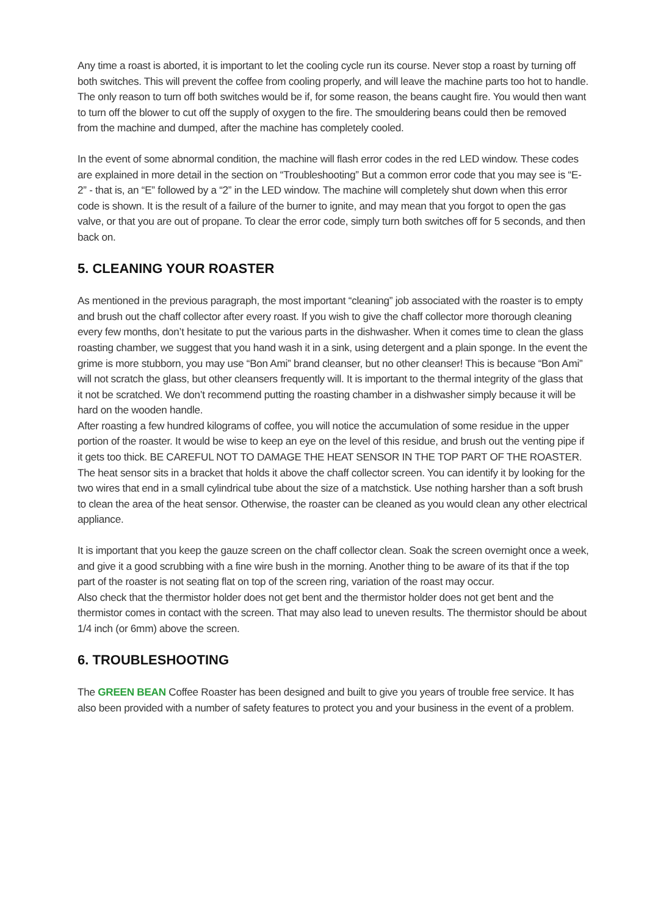Any time a roast is aborted, it is important to let the cooling cycle run its course. Never stop a roast by turning off both switches. This will prevent the coffee from cooling properly, and will leave the machine parts too hot to handle. The only reason to turn off both switches would be if, for some reason, the beans caught fire. You would then want to turn off the blower to cut off the supply of oxygen to the fire. The smouldering beans could then be removed from the machine and dumped, after the machine has completely cooled.
In the event of some abnormal condition, the machine will flash error codes in the red LED window. These codes are explained in more detail in the section on “Troubleshooting” But a common error code that you may see is “E-2” - that is, an “E” followed by a “2” in the LED window. The machine will completely shut down when this error code is shown. It is the result of a failure of the burner to ignite, and may mean that you forgot to open the gas valve, or that you are out of propane. To clear the error code, simply turn both switches off for 5 seconds, and then back on.
5. CLEANING YOUR ROASTER
As mentioned in the previous paragraph, the most important “cleaning” job associated with the roaster is to empty and brush out the chaff collector after every roast. If you wish to give the chaff collector more thorough cleaning every few months, don’t hesitate to put the various parts in the dishwasher. When it comes time to clean the glass roasting chamber, we suggest that you hand wash it in a sink, using detergent and a plain sponge. In the event the grime is more stubborn, you may use “Bon Ami” brand cleanser, but no other cleanser! This is because “Bon Ami” will not scratch the glass, but other cleansers frequently will. It is important to the thermal integrity of the glass that it not be scratched. We don’t recommend putting the roasting chamber in a dishwasher simply because it will be hard on the wooden handle.
After roasting a few hundred kilograms of coffee, you will notice the accumulation of some residue in the upper portion of the roaster. It would be wise to keep an eye on the level of this residue, and brush out the venting pipe if it gets too thick. BE CAREFUL NOT TO DAMAGE THE HEAT SENSOR IN THE TOP PART OF THE ROASTER. The heat sensor sits in a bracket that holds it above the chaff collector screen. You can identify it by looking for the two wires that end in a small cylindrical tube about the size of a matchstick. Use nothing harsher than a soft brush to clean the area of the heat sensor. Otherwise, the roaster can be cleaned as you would clean any other electrical appliance.
It is important that you keep the gauze screen on the chaff collector clean. Soak the screen overnight once a week, and give it a good scrubbing with a fine wire bush in the morning. Another thing to be aware of its that if the top part of the roaster is not seating flat on top of the screen ring, variation of the roast may occur.
Also check that the thermistor holder does not get bent and the thermistor holder does not get bent and the thermistor comes in contact with the screen. That may also lead to uneven results. The thermistor should be about 1/4 inch (or 6mm) above the screen.
6. TROUBLESHOOTING
The GREEN BEAN Coffee Roaster has been designed and built to give you years of trouble free service. It has also been provided with a number of safety features to protect you and your business in the event of a problem.